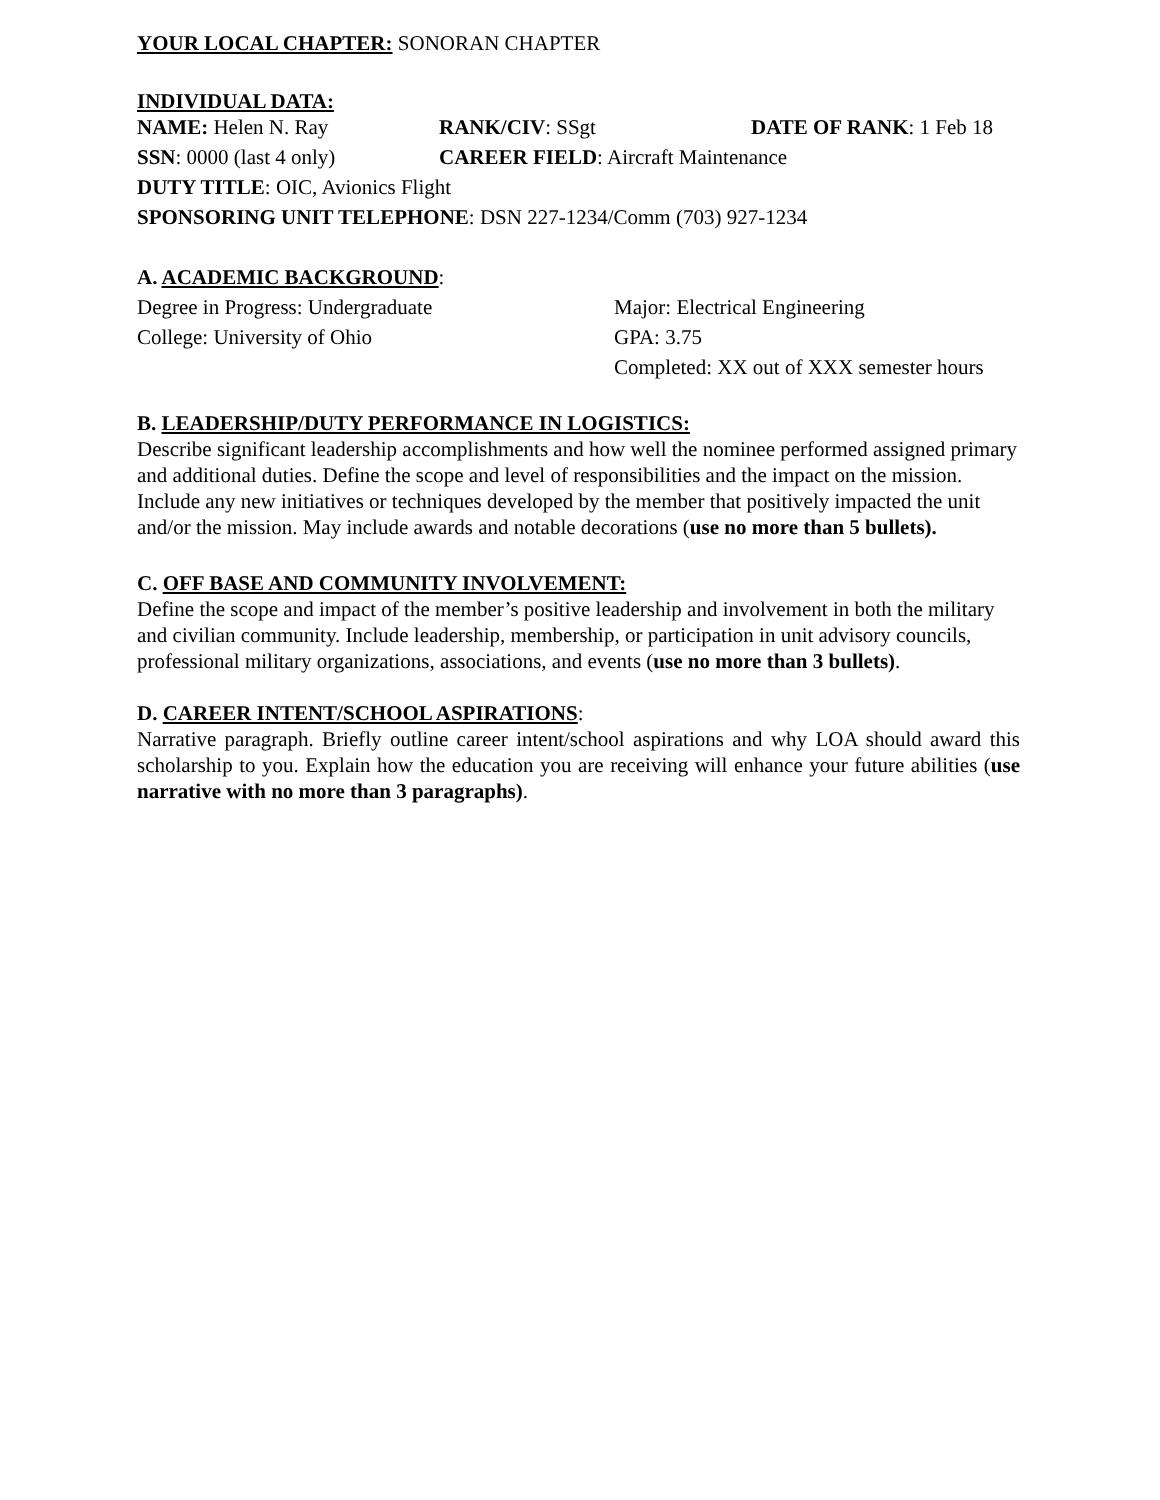YOUR LOCAL CHAPTER: SONORAN CHAPTER
INDIVIDUAL DATA:
NAME: Helen N. Ray RANK/CIV: SSgt DATE OF RANK: 1 Feb 18
SSN: 0000 (last 4 only) CAREER FIELD: Aircraft Maintenance
DUTY TITLE: OIC, Avionics Flight
SPONSORING UNIT TELEPHONE: DSN 227‑1234/Comm (703) 927‑1234
A. ACADEMIC BACKGROUND:
Degree in Progress: Undergraduate
College: University of Ohio
Major: Electrical Engineering
GPA: 3.75
Completed: XX out of XXX semester hours
B. LEADERSHIP/DUTY PERFORMANCE IN LOGISTICS:
Describe significant leadership accomplishments and how well the nominee performed assigned primary and additional duties. Define the scope and level of responsibilities and the impact on the mission. Include any new initiatives or techniques developed by the member that positively impacted the unit and/or the mission. May include awards and notable decorations (use no more than 5 bullets).
C. OFF BASE AND COMMUNITY INVOLVEMENT:
Define the scope and impact of the member’s positive leadership and involvement in both the military and civilian community. Include leadership, membership, or participation in unit advisory councils, professional military organizations, associations, and events (use no more than 3 bullets).
D. CAREER INTENT/SCHOOL ASPIRATIONS:
Narrative paragraph. Briefly outline career intent/school aspirations and why LOA should award this scholarship to you. Explain how the education you are receiving will enhance your future abilities (use narrative with no more than 3 paragraphs).